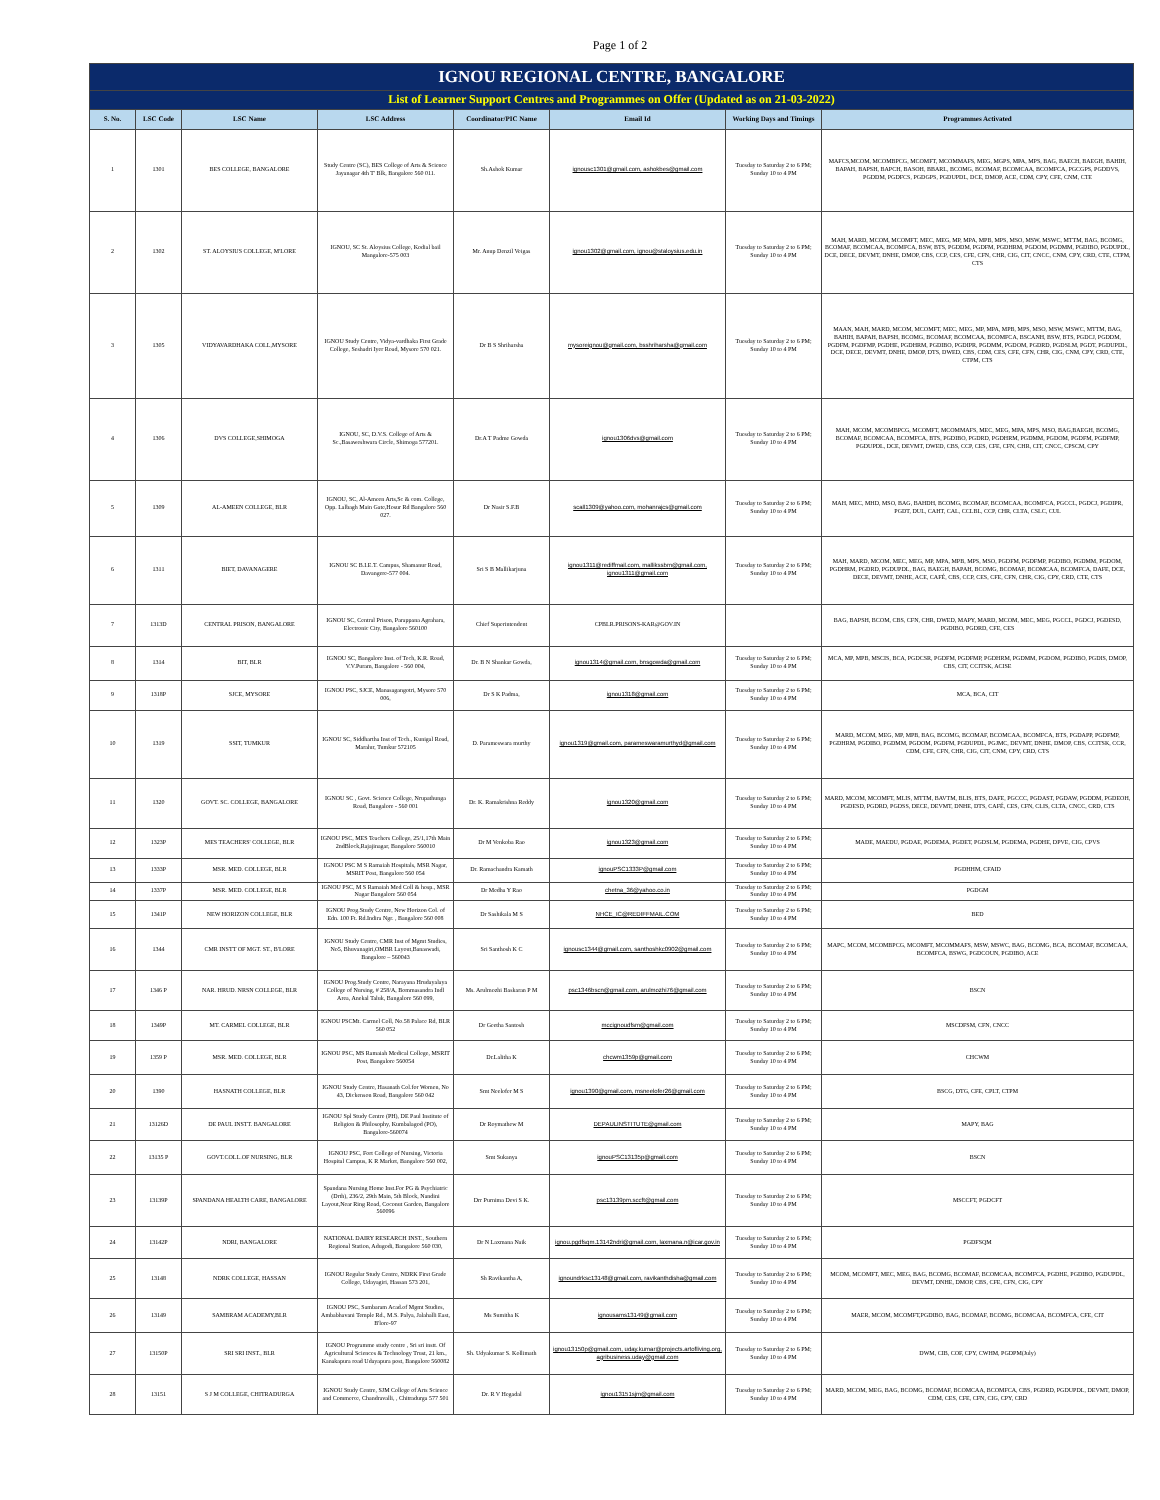Page 1 of 2
| IGNOU REGIONAL CENTRE, BANGALORE | | | | | | | |
| List of Learner Support Centres and Programmes on Offer (Updated as on 21-03-2022) | | | | | | | |
| S. No. | LSC Code | LSC Name | LSC Address | Coordinator/PIC Name | Email Id | Working Days and Timings | Programmes Activated |
| 1 | 1301 | BES COLLEGE, BANGALORE | Study Centre (SC), BES College of Arts & Science Jayanagar 4th T' Blk, Bangalore 560 011. | Sh.Ashok Kumar | ignousc1301@gmail.com, ashokbes@gmail.com | Tuesday to Saturday 2 to 6 PM; Sunday 10 to 4 PM | MAFCS,MCOM, MCOMBPCG, MCOMFT, MCOMMAFS, MEG, MGPS, MPA, MPS, BAG, BAECH, BAEGH, BAHIH, BAPAH, BAPSH, BAPCH, BASOH, BBARL, BCOMG, BCOMAF, BCOMCAA, BCOMFCA, PGCGPS, PGDDVS, PGDDM, PGDFCS, PGDGPS, PGDUPDL, DCE, DMOP, ACE, CDM, CPY, CFE, CNM, CTE |
| 2 | 1302 | ST. ALOYSIUS COLLEGE, M'LORE | IGNOU, SC St. Aloysius College, Kodial bail Mangalore-575 003 | Mr. Anup Denzil Veigas | ignou1302@gmail.com, ignou@staloysius.edu.in | Tuesday to Saturday 2 to 6 PM; Sunday 10 to 4 PM | MAH, MARD, MCOM, MCOMFT, MEC, MEG, MP, MPA, MPB, MPS, MSO, MSW, MSWC, MTTM, BAG, BCOMG, BCOMAF, BCOMCAA, BCOMFCA, BSW, BTS, PGDDM, PGDFM, PGDHRM, PGDOM, PGDMM, PGDIBO, PGDUPDL, DCE, DECE, DEVMT, DNHE, DMOP, CBS, CCP, CES, CFE, CFN, CHR, CIG, CIT, CNCC, CNM, CPY, CRD, CTE, CTPM, CTS |
| 3 | 1305 | VIDYAVARDHAKA COLL,MYSORE | IGNOU Study Centre, Vidya-vardhaka First Grade College, Seshadri Iyer Road, Mysore 570 021. | Dr B S Shriharsha | mysoreignou@gmail.com, bsshriharsha@gmail.com | Tuesday to Saturday 2 to 6 PM; Sunday 10 to 4 PM | MAAN, MAH, MARD, MCOM, MCOMFT, MEC, MEG, MP, MPA, MPB, MPS, MSO, MSW, MSWC, MTTM, BAG, BAHIH, BAPAH, BAPSH, BCOMG, BCOMAF, BCOMCAA, BCOMFCA, BSCANH, BSW, BTS, PGDCJ, PGDDM, PGDFM, PGDFMP, PGDHE, PGDHRM, PGDIBO, PGDIPR, PGDMM, PGDOM, PGDRD, PGDSLM, PGDT, PGDUPDL, DCE, DECE, DEVMT, DNHE, DMOP, DTS, DWED, CBS, CDM, CES, CFE, CFN, CHR, CIG, CNM, CPY, CRD, CTE, CTPM, CTS |
| 4 | 1306 | DVS COLLEGE,SHIMOGA | IGNOU, SC, D.V.S. College of Arts & Sc.,Basaweshwara Circle, Shimoga 577201. | Dr.A T Padme Gowda | ignou1306dvs@gmail.com | Tuesday to Saturday 2 to 6 PM; Sunday 10 to 4 PM | MAH, MCOM, MCOMBPCG, MCOMFT, MCOMMAFS, MEC, MEG, MPA, MPS, MSO, BAG,BAEGH, BCOMG, BCOMAF, BCOMCAA, BCOMFCA, BTS, PGDIBO, PGDRD, PGDHRM, PGDMM, PGDOM, PGDFM, PGDFMP, PGDUPDL, DCE, DEVMT, DWED, CBS, CCP, CES, CFE, CFN, CHR, CIT, CNCC, CPSCM, CPY |
| 5 | 1309 | AL-AMEEN COLLEGE, BLR | IGNOU, SC, Al-Ameen Arts,Sc & com. College, Opp. Lalbagh Main Gate,Hosur Rd Bangalore 560 027. | Dr Nasir S.F.B | scall1309@yahoo.com, mohanrajcs@gmail.com | Tuesday to Saturday 2 to 6 PM; Sunday 10 to 4 PM | MAH, MEC, MHD, MSO, BAG, BAHDH, BCOMG, BCOMAF, BCOMCAA, BCOMFCA, PGCCL, PGDCJ, PGDIPR, PGDT, DUL, CAHT, CAL, CCLBL, CCP, CHR, CLTA, CSLC, CUL |
| 6 | 1311 | BIET, DAVANAGERE | IGNOU SC B.I.E.T. Campus, Shamanur Road, Davangere-577 004. | Sri S B Mallikarjuna | ignou1311@rediffmail.com, mallikssbm@gmail.com, ignou1311@gmail.com | Tuesday to Saturday 2 to 6 PM; Sunday 10 to 4 PM | MAH, MARD, MCOM, MEC, MEG, MP, MPA, MPB, MPS, MSO, PGDFM, PGDFMP, PGDIBO, PGDMM, PGDOM, PGDHRM, PGDRD, PGDUPDL, BAG, BAEGH, BAPAH, BCOMG, BCOMAF, BCOMCAA, BCOMFCA, DAFE, DCE, DECE, DEVMT, DNHE, ACE, CAFÉ, CBS, CCP, CES, CFE, CFN, CHR, CIG, CPY, CRD, CTE, CTS |
| 7 | 1313D | CENTRAL PRISON, BANGALORE | IGNOU SC, Central Prison, Parappana Agrahara, Electronic City, Bangalore 560100 | Chief Superintendent | CPBLR.PRISONS-KAR@GOV.IN | | BAG, BAPSH, BCOM, CBS, CFN, CHR, DWED, MAPY, MARD, MCOM, MEC, MEG, PGCCL, PGDCJ, PGDESD, PGDIBO, PGDRD, CFE, CES |
| 8 | 1314 | BIT, BLR | IGNOU SC, Bangalore Inst. of Tech, K.R. Road, V.V.Puram, Bangalore - 560 004, | Dr. B N Shankar Gowda, | ignou1314@gmail.com, bnsgowda@gmail.com | Tuesday to Saturday 2 to 6 PM; Sunday 10 to 4 PM | MCA, MP, MPB, MSCIS, BCA, PGDCSR, PGDFM, PGDFMP, PGDHRM, PGDMM, PGDOM, PGDIBO, PGDIS, DMOP, CBS, CIT, CCITSK, ACISE |
| 9 | 1318P | SJCE, MYSORE | IGNOU PSC, SJCE, Manasagangotri, Mysore 570 006, | Dr S K Padma, | ignou1318@gmail.com | Tuesday to Saturday 2 to 6 PM; Sunday 10 to 4 PM | MCA, BCA, CIT |
| 10 | 1319 | SSIT, TUMKUR | IGNOU SC, Siddhartha Inst of Tech., Kunigal Road, Maralur, Tumkur 572105 | D. Parameswara murthy | ignou1319@gmail.com, parameswaramurthyd@gmail.com | Tuesday to Saturday 2 to 6 PM; Sunday 10 to 4 PM | MARD, MCOM, MEG, MP, MPB, BAG, BCOMG, BCOMAF, BCOMCAA, BCOMFCA, BTS, PGDAPP, PGDFMP, PGDHRM, PGDIBO, PGDMM, PGDOM, PGDFM, PGDUPDL, PGJMC, DEVMT, DNHE, DMOP, CBS, CCITSK, CCR, CDM, CFE, CFN, CHR, CIG, CIT, CNM, CPY, CRD, CTS |
| 11 | 1320 | GOVT. SC. COLLEGE, BANGALORE | IGNOU SC , Govt. Science College, Nrupathunga Road, Bangalore - 560 001 | Dr. K. Ramakrishna Reddy | ignou1320@gmail.com | Tuesday to Saturday 2 to 6 PM; Sunday 10 to 4 PM | MARD, MCOM, MCOMFT, MLIS, MTTM, BAVTM, BLIS, BTS, DAFE, PGCCC, PGDAST, PGDAW, PGDDM, PGDEOH, PGDESD, PGDRD, PGDSS, DECE, DEVMT, DNHE, DTS, CAFÉ, CES, CFN, CLIS, CLTA, CNCC, CRD, CTS |
| 12 | 1323P | MES TEACHERS' COLLEGE, BLR | IGNOU PSC, MES Teachers College, 25/1,17th Main 2ndBlock,Rajajinagar, Bangalore 560010 | Dr M Venkoba Rao | ignou1323@gmail.com | Tuesday to Saturday 2 to 6 PM; Sunday 10 to 4 PM | MADE, MAEDU, PGDAE, PGDEMA, PGDET, PGDSLM, PGDEMA, PGDHE, DPVE, CIG, CPVS |
| 13 | 1333P | MSR. MED. COLLEGE, BLR | IGNOU PSC M S Ramaiah Hospitals, MSR Nagar, MSRIT Post, Bangalore 560 054 | Dr. Ramachandra Kamath | ignouPSC1333P@gmail.com | Tuesday to Saturday 2 to 6 PM; Sunday 10 to 4 PM | PGDHHM, CFAID |
| 14 | 1337P | MSR. MED. COLLEGE, BLR | IGNOU PSC, M S Ramaiah Med Coll & hosp., MSR Nagar Bangalore 560 054 | Dr Medha Y Rao | chetna_36@yahoo.co.in | Tuesday to Saturday 2 to 6 PM; Sunday 10 to 4 PM | PGDGM |
| 15 | 1341P | NEW HORIZON COLLEGE, BLR | IGNOU Prog.Study Centre, New Horizon Col. of Edn. 100 Ft. Rd.Indira Ngr. , Bangalore 560 008 | Dr Sashikala M S | NHCE_IC@REDIFFMAIL.COM | Tuesday to Saturday 2 to 6 PM; Sunday 10 to 4 PM | BED |
| 16 | 1344 | CMR INSTT OF MGT. ST., B'LORE | IGNOU Study Centre, CMR Inst of Mgmt Studies, No5, Bhuvanagiri,OMBR Layout,Banaswadi, Bangalore – 560043 | Sri Santhosh K C | ignousc1344@gmail.com, santhoshkc0902@gmail.com | Tuesday to Saturday 2 to 6 PM; Sunday 10 to 4 PM | MAPC, MCOM, MCOMBPCG, MCOMFT, MCOMMAFS, MSW, MSWC, BAG, BCOMG, BCA, BCOMAF, BCOMCAA, BCOMFCA, BSWG, PGDCOUN, PGDIBO, ACE |
| 17 | 1346 P | NAR. HRUD. NRSN COLLEGE, BLR | IGNOU Prog.Study Centre, Narayana Hrudayalaya College of Nursing, # 258/A, Bommasandra Indl Area, Anekal Taluk, Bangalore 560 099, | Ms. Arulmozhi Baskaran P M | psc1346bscn@gmail.com, arulmozhi76@gmail.com | Tuesday to Saturday 2 to 6 PM; Sunday 10 to 4 PM | BSCN |
| 18 | 1349P | MT. CARMEL COLLEGE, BLR | IGNOU PSCMt. Carmel Coll, No.58 Palace Rd, BLR 560 052 | Dr Geetha Santosh | mccignoudfsm@gmail.com | Tuesday to Saturday 2 to 6 PM; Sunday 10 to 4 PM | MSCDFSM, CFN, CNCC |
| 19 | 1359 P | MSR. MED. COLLEGE, BLR | IGNOU PSC, MS Ramaiah Medical College, MSRIT Post, Bangalore 560054 | Dr.Lalitha K | chcwm1359p@gmail.com | Tuesday to Saturday 2 to 6 PM; Sunday 10 to 4 PM | CHCWM |
| 20 | 1390 | HASNATH COLLEGE, BLR | IGNOU Study Centre, Hasanath Col.for Women, No 43, Dickenson Road, Bangalore 560 042 | Smt Neelofer M S | ignou1390@gmail.com, msneelofer26@gmail.com | Tuesday to Saturday 2 to 6 PM; Sunday 10 to 4 PM | BSCG, DTG, CFE, CPLT, CTPM |
| 21 | 13126D | DE PAUL INSTT. BANGALORE | IGNOU Spl Study Centre (PH), DE Paul Institute of Religion & Philosophy, Kumbalagod (PO), Bangalore-560074 | Dr Roymathew M | DEPAULINSTITUTE@gmail.com | Tuesday to Saturday 2 to 6 PM; Sunday 10 to 4 PM | MAPY, BAG |
| 22 | 13135 P | GOVT.COLL.OF NURSING, BLR | IGNOU PSC, Fort College of Nursing, Victoria Hospital Campus, K R Market, Bangalore 560 002, | Smt Sukanya | ignouPSC13135p@gmail.com | Tuesday to Saturday 2 to 6 PM; Sunday 10 to 4 PM | BSCN |
| 23 | 13139P | SPANDANA HEALTH CARE, BANGALORE | Spandana Nursing Home Inst.For PG & Psychiatric (Drth), 236/2, 29th Main, 5th Block, Nandini Layout,Near Ring Road, Coconut Garden, Bangalore 560096 | Drr Purnima Devi S K. | psc13139pm.sccft@gmail.com | Tuesday to Saturday 2 to 6 PM; Sunday 10 to 4 PM | MSCCFT, PGDCFT |
| 24 | 13142P | NDRI, BANGALORE | NATIONAL DAIRY RESEARCH INST., Southern Regional Station, Adugodi, Bangalore 560 030, | Dr N Laxmana Naik | ignou.pgdfsqm.13142ndri@gmail.com, laxmana.n@icar.gov.in | Tuesday to Saturday 2 to 6 PM; Sunday 10 to 4 PM | PGDFSQM |
| 25 | 13148 | NDRK COLLEGE, HASSAN | IGNOU Regular Study Centre, NDRK First Grade College, Udayagiri, Hassan 573 201, | Sh Ravikantha A, | ignoundrksc13148@gmail.com, ravikanthdisha@gmail.com | Tuesday to Saturday 2 to 6 PM; Sunday 10 to 4 PM | MCOM, MCOMFT, MEC, MEG, BAG, BCOMG, BCOMAF, BCOMCAA, BCOMFCA, PGDHE, PGDIBO, PGDUPDL, DEVMT, DNHE, DMOP, CBS, CFE, CFN, CIG, CPY |
| 26 | 13149 | SAMBRAM ACADEMY,BLR | IGNOU PSC, Sambaram Acad.of Mgmt Studies, Ambabhavani Temple Rd., M.S. Palya, Jalahalli East, B'lore-97 | Ms Sumitha K | ignousams13149@gmail.com | Tuesday to Saturday 2 to 6 PM; Sunday 10 to 4 PM | MAER, MCOM, MCOMFT,PGDIBO, BAG, BCOMAF, BCOMG, BCOMCAA, BCOMFCA, CFE, CIT |
| 27 | 13150P | SRI SRI INST., BLR | IGNOU Programme study centre , Sri sri instt. Of Agricultural Sciences & Technology Trust, 21 km., Kanakapura road Udayapura post, Bangalore 560082 | Sh. Udyakumar S. Kollimath | ignou13150p@gmail.com, uday.kumar@projects.artofliving.org, agribusiness.uday@gmail.com | Tuesday to Saturday 2 to 6 PM; Sunday 10 to 4 PM | DWM, CIB, COF, CPY, CWHM, PGDPM(July) |
| 28 | 13151 | S J M COLLEGE, CHITRADURGA | IGNOU Study Centre, SJM College of Arts Science and Commerce, Chandravalli, , Chitradurga 577 501 | Dr. R V Hegadal | ignou13151sjm@gmail.com | Tuesday to Saturday 2 to 6 PM; Sunday 10 to 4 PM | MARD, MCOM, MEG, BAG, BCOMG, BCOMAF, BCOMCAA, BCOMFCA, CBS, PGDRD, PGDUPDL, DEVMT, DMOP, CDM, CES, CFE, CFN, CIG, CPY, CRD |